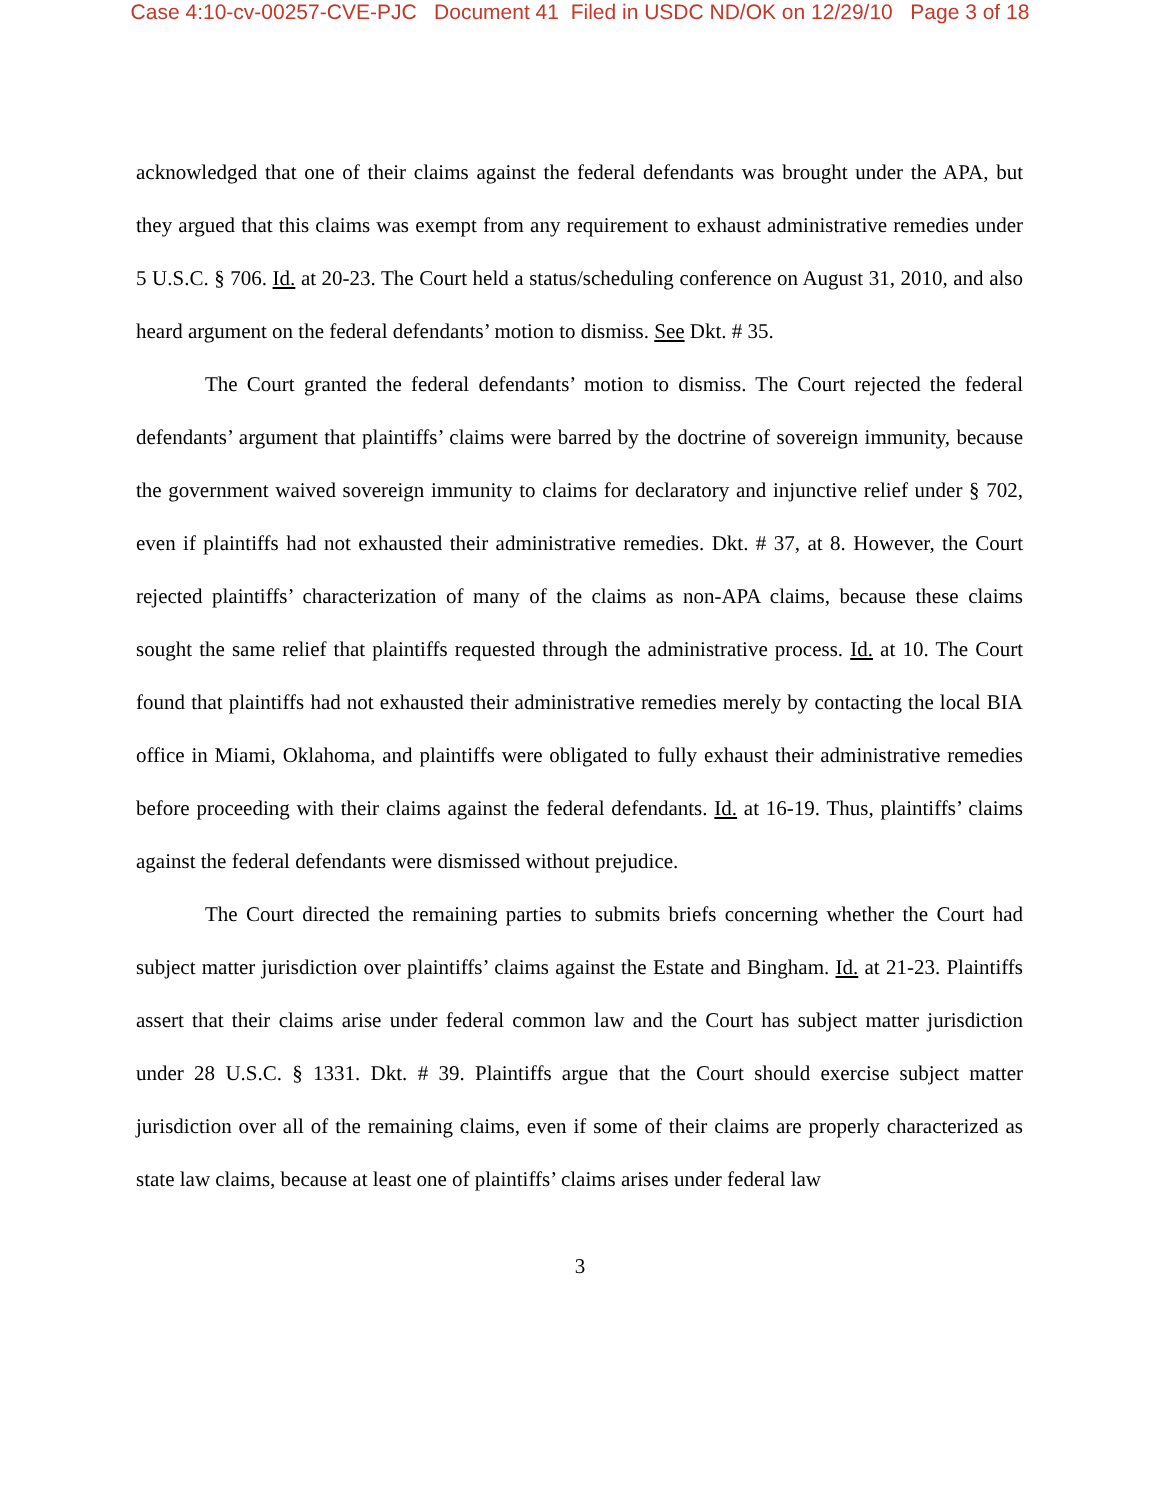Case 4:10-cv-00257-CVE-PJC Document 41 Filed in USDC ND/OK on 12/29/10 Page 3 of 18
acknowledged that one of their claims against the federal defendants was brought under the APA, but they argued that this claims was exempt from any requirement to exhaust administrative remedies under 5 U.S.C. § 706. Id. at 20-23. The Court held a status/scheduling conference on August 31, 2010, and also heard argument on the federal defendants’ motion to dismiss. See Dkt. # 35.
The Court granted the federal defendants’ motion to dismiss. The Court rejected the federal defendants’ argument that plaintiffs’ claims were barred by the doctrine of sovereign immunity, because the government waived sovereign immunity to claims for declaratory and injunctive relief under § 702, even if plaintiffs had not exhausted their administrative remedies. Dkt. # 37, at 8. However, the Court rejected plaintiffs’ characterization of many of the claims as non-APA claims, because these claims sought the same relief that plaintiffs requested through the administrative process. Id. at 10. The Court found that plaintiffs had not exhausted their administrative remedies merely by contacting the local BIA office in Miami, Oklahoma, and plaintiffs were obligated to fully exhaust their administrative remedies before proceeding with their claims against the federal defendants. Id. at 16-19. Thus, plaintiffs’ claims against the federal defendants were dismissed without prejudice.
The Court directed the remaining parties to submits briefs concerning whether the Court had subject matter jurisdiction over plaintiffs’ claims against the Estate and Bingham. Id. at 21-23. Plaintiffs assert that their claims arise under federal common law and the Court has subject matter jurisdiction under 28 U.S.C. § 1331. Dkt. # 39. Plaintiffs argue that the Court should exercise subject matter jurisdiction over all of the remaining claims, even if some of their claims are properly characterized as state law claims, because at least one of plaintiffs’ claims arises under federal law
3